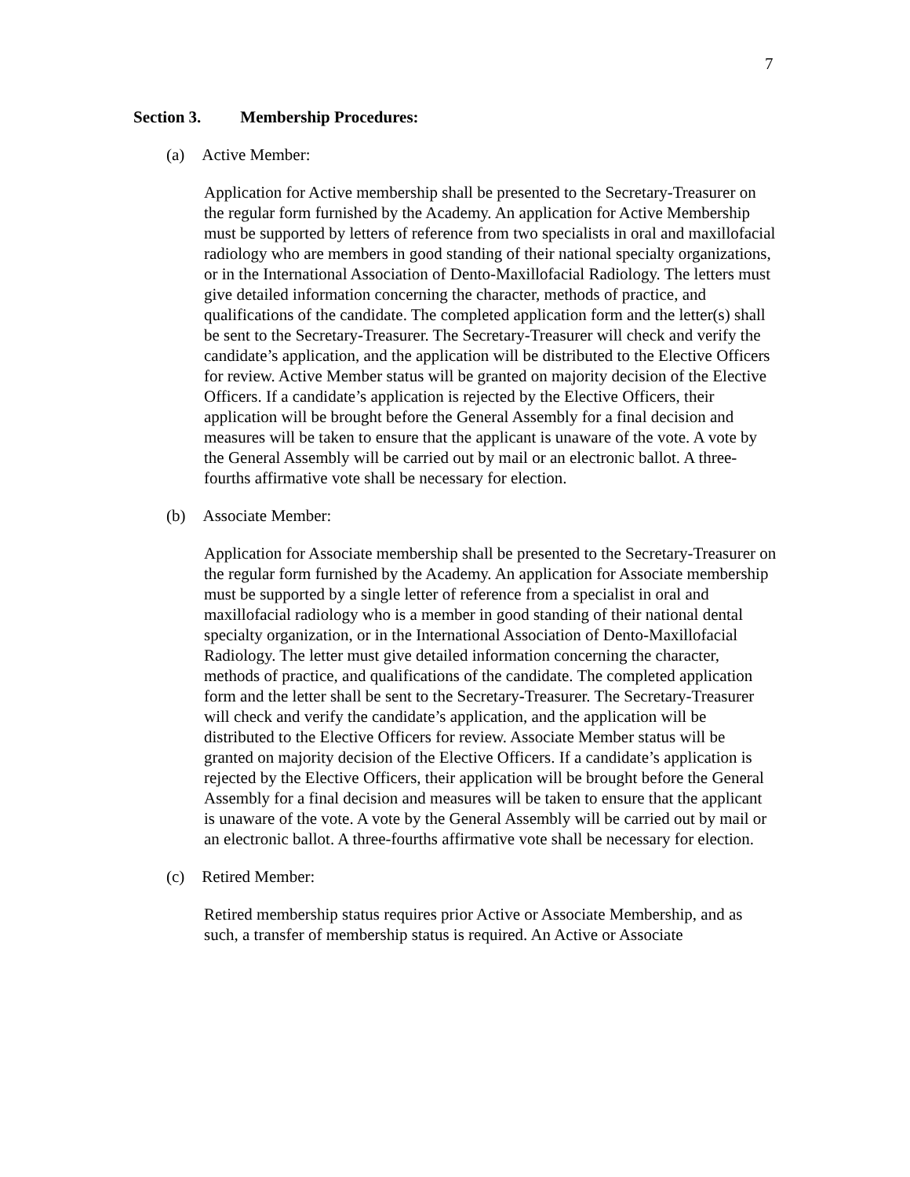7
Section 3. Membership Procedures:
(a) Active Member:
Application for Active membership shall be presented to the Secretary-Treasurer on the regular form furnished by the Academy. An application for Active Membership must be supported by letters of reference from two specialists in oral and maxillofacial radiology who are members in good standing of their national specialty organizations, or in the International Association of Dento-Maxillofacial Radiology. The letters must give detailed information concerning the character, methods of practice, and qualifications of the candidate. The completed application form and the letter(s) shall be sent to the Secretary-Treasurer. The Secretary-Treasurer will check and verify the candidate’s application, and the application will be distributed to the Elective Officers for review. Active Member status will be granted on majority decision of the Elective Officers. If a candidate’s application is rejected by the Elective Officers, their application will be brought before the General Assembly for a final decision and measures will be taken to ensure that the applicant is unaware of the vote. A vote by the General Assembly will be carried out by mail or an electronic ballot. A three-fourths affirmative vote shall be necessary for election.
(b) Associate Member:
Application for Associate membership shall be presented to the Secretary-Treasurer on the regular form furnished by the Academy. An application for Associate membership must be supported by a single letter of reference from a specialist in oral and maxillofacial radiology who is a member in good standing of their national dental specialty organization, or in the International Association of Dento-Maxillofacial Radiology. The letter must give detailed information concerning the character, methods of practice, and qualifications of the candidate. The completed application form and the letter shall be sent to the Secretary-Treasurer. The Secretary-Treasurer will check and verify the candidate’s application, and the application will be distributed to the Elective Officers for review. Associate Member status will be granted on majority decision of the Elective Officers. If a candidate’s application is rejected by the Elective Officers, their application will be brought before the General Assembly for a final decision and measures will be taken to ensure that the applicant is unaware of the vote. A vote by the General Assembly will be carried out by mail or an electronic ballot. A three-fourths affirmative vote shall be necessary for election.
(c) Retired Member:
Retired membership status requires prior Active or Associate Membership, and as such, a transfer of membership status is required. An Active or Associate